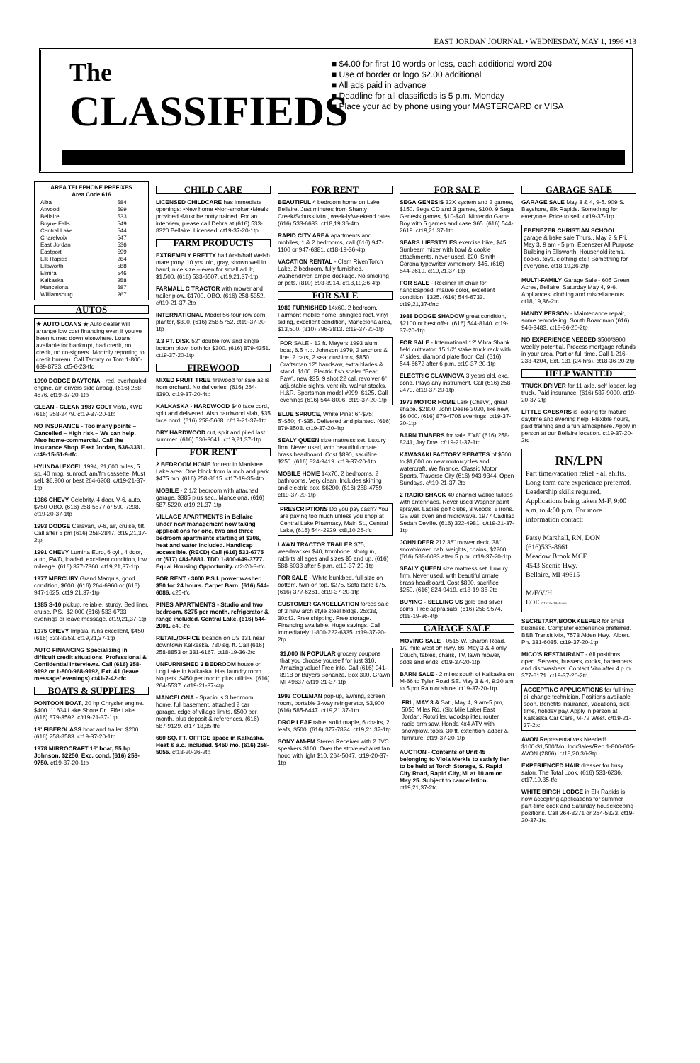EAST JORDAN JOURNAL • WEDNESDAY, MAY 1, 1996 •13
The
CLASSIFIEDS
■ $4.00 for first 10 words or less, each additional word 20¢
■ Use of border or logo $2.00 additional
■ All ads paid in advance
■ Deadline for all classifieds is 5 p.m. Monday
■ Place your ad by phone using your MASTERCARD or VISA
| AREA TELEPHONE PREFIXES Area Code 616 | |
| --- | --- |
| Alba | 584 |
| Atwood | 599 |
| Bellaire | 533 |
| Boyne Falls | 549 |
| Central Lake | 544 |
| Charelvoix | 547 |
| East Jordan | 536 |
| Eastport | 599 |
| Elk Rapids | 264 |
| Ellsworth | 588 |
| Elmira | 546 |
| Kalkaska | 258 |
| Mancelona | 587 |
| Williamsburg | 267 |
AUTOS
★ AUTO LOANS ★ Auto dealer will arrange low cost financing even if you've been turned down elsewhere. Loans available for bankrupt, bad credit, no credit, no co-signers. Monthly reporting to credit bureau. Call Tammy or Tom 1-800-639-8733. ct5-6-23-tfc
1990 DODGE DAYTONA - red, overhauled engine, air, drivers side airbag. (616) 258-4676. ct19-37-20-1tp
CLEAN - CLEAN 1987 COLT Vista, 4WD (616) 258-2479. ct19-37-20-1tp
NO INSURANCE - Too many points – Cancelled – High risk – We can help. Also home-commercial. Call the Insurance Shop, East Jordan, 536-3331. ct49-15-51-9-tfc
HYUNDAI EXCEL 1994, 21,000 miles, 5 sp, 40 mpg, sunroof, am/fm cassette. Must sell. $6,900 or best 264-6208. c/t19-21-37-1tp
1986 CHEVY Celebrity, 4 door, V-6, auto, $750 OBO. (616) 258-5577 or 590-7298. ct19-20-37-1tp
1993 DODGE Caravan, V-6, air, cruise, tilt. Call after 5 pm (616) 258-2847. ct19,21,37-2tp
1991 CHEVY Lumina Euro, 6 cyl., 4 door, auto, FWD, loaded, excellent condition, low mileage. (616) 377-7360. ct19,21,37-1tp
1977 MERCURY Grand Marquis, good condition, $600. (616) 264-6960 or (616) 947-1625. ct19,21,37-1tp
1985 S-10 pickup, reliable, sturdy. Bed liner, cruise, P.S., $2,000 (616) 533-6733 evenings or leave message. ct19,21,37-1tp
1975 CHEVY Impala, runs excellent, $450. (616) 533-8353. ct19,21,37-1tp
AUTO FINANCING Specializing in difficult credit situations. Professional & Confidential interviews. Call (616) 258-9192 or 1-800-968-9192, Ext. 41 (leave message/ evenings) ct41-7-42-tfc
BOATS & SUPPLIES
PONTOON BOAT, 20 hp Chrysler engine. $400. 11634 Lake Shore Dr., Fife Lake. (616) 879-3592. c/t19-21-37-1tp
19' FIBERGLASS boat and trailer, $200. (616) 258-8583. ct19-37-20-1tp
1978 MIRROCRAFT 16' boat, 55 hp Johnson. $2250. Exc. cond. (616) 258-9750. ct19-37-20-1tp
CHILD CARE
LICENSED CHILDCARE has immediate openings: •New home •Non-smoker •Meals provided •Must be potty trained. For an interview, please call Debra at (616) 533-8320 Bellaire. Licensed. ct19-37-20-1tp
FARM PRODUCTS
EXTREMELY PRETTY half Arab/half Welsh mare pony, 10 yrs. old, gray, shown well in hand, nice size – even for small adult, $1,500. (616) 533-6507. ct19,21,37-1tp
FARMALL C TRACTOR with mower and trailer plow. $1700. OBO. (616) 258-5352. c/t19-21-37-2tp
INTERNATIONAL Model 56 four row corn planter, $800. (616) 258-5752. ct19-37-20-1tp
3.3 PT. DISK 52" double row and single bottom plow, both for $300. (616) 879-4351. ct19-37-20-1tp
FIREWOOD
MIXED FRUIT TREE firewood for sale as is from orchard. No deliveries. (616) 264-8390. ct19-37-20-4tp
KALKASKA - HARDWOOD $40 face cord, split and delivered. Also hardwood slab, $35 face cord. (616) 258-5668. c/t19-21-37-1tp
DRY HARDWOOD cut, split and piled last summer. (616) 536-3041. ct19,21,37-1tp
FOR RENT
2 BEDROOM HOME for rent in Manistee Lake area. One block from launch and park. $475 mo. (616) 258-8615. ct17-19-35-4tp
MOBILE - 2 1/2 bedroom with attached garage, $385 plus sec., Mancelona. (616) 587-5220. ct19,21,37-1tp
VILLAGE APARTMENTS in Bellaire under new management now taking applications for one, two and three bedroom apartments starting at $306, heat and water included. Handicap accessible. (RECD) Call (616) 533-6775 or (517) 484-5881. TDD 1-800-649-3777. Equal Housing Opportunity. ct2-20-3-tfc
FOR RENT - 3000 P.S.I. power washer, $50 for 24 hours. Carpet Barn, (616) 544-6086. c25-tfc
PINES APARTMENTS - Studio and two bedroom, $275 per month, refrigerator & range included. Central Lake. (616) 544-2001. c40-tfc
RETAIL/OFFICE location on US 131 near downtown Kalkaska. 780 sq. ft. Call (616) 258-8853 or 331-6167. ct18-19-36-2tc
UNFURNISHED 2 BEDROOM house on Log Lake in Kalkaska. Has laundry room. No pets. $450 per month plus utilities. (616) 264-5537. c/t19-21-37-4tp
MANCELONA - Spacious 3 bedroom home, full basement, attached 2 car garage, edge of village limits, $500 per month, plus deposit & references. (616) 587-9129. ct17,18,35-tfc
660 SQ. FT. OFFICE space in Kalkaska. Heat & a.c. included. $450 mo. (616) 258-5055. ct18-20-36-2tp
FOR RENT
BEAUTIFUL 4 bedroom home on Lake Bellaire. Just minutes from Shanty Creek/Schuss Mtn., week-ly/weekend rates. (616) 533-6633. ct18,19,36-4tp
RAPID CITY AREA apartments and mobiles, 1 & 2 bedrooms, call (616) 947-1100 or 947-6381. ct18-19-36-4tp
VACATION RENTAL - Clam River/Torch Lake, 2 bedroom, fully furnished, washer/dryer, ample dockage. No smoking or pets. (810) 693-8914. ct18,19,36-4tp
FOR SALE
1989 FURNISHED 14x60, 2 bedroom, Fairmont mobile home, shingled roof, vinyl siding, excellent condition, Mancelona area, $13,500. (810) 796-3813. ct19-37-20-1tp
FOR SALE - 12 ft. Meyers 1993 alum. boat, 6.5 h.p. Johnson 1979, 2 anchors & line, 2 oars, 2 seat cushions, $850. Craftsman 12" bandsaw, extra blades & stand, $100. Electric fish scaler "Bear Paw", new $35. 9 shot 22 cal. revolver 6" adjustable sights, vent rib, walnut stocks, H.&R. Sportsman model #999, $125. Call evenings (616) 544-8006. ct19-37-20-1tp
BLUE SPRUCE, White Pine: 6"-$75; 5'-$50; 4'-$35. Delivered and planted. (616) 879-3508. ct19-37-20-4tp
SEALY QUEEN size mattress set. Luxury firm. Never used, with beautiful ornate brass headboard. Cost $890, sacrifice $250. (616) 824-9419. ct19-37-20-1tp
MOBILE HOME 14x70, 2 bedrooms, 2 bathrooms. Very clean. Includes skirting and electric box. $6200. (616) 258-4759. ct19-37-20-1tp
PRESCRIPTIONS Do you pay cash? You are paying too much unless you shop at Central Lake Pharmacy, Main St., Central Lake, (616) 544-2929. ct8,10,26-tfc
LAWN TRACTOR TRAILER $75, weedwacker $40, trombone, shotgun, rabbits all ages and sizes $5 and up. (616) 588-6033 after 5 p.m. ct19-37-20-1tp
FOR SALE - White bunkbed, full size on bottom, twin on top, $275. Sofa table $75. (616) 377-6261. ct19-37-20-1tp
CUSTOMER CANCELLATION forces sale of 3 new arch style steel bldgs. 25x38, 30x42. Free shipping. Free storage. Financing available. Huge savings. Call immediately 1-800-222-6335. ct19-37-20-2tp
$1,000 IN POPULAR grocery coupons that you choose yourself for just $10. Amazing value! Free info. Call (616) 941-8918 or Buyers Bonanza, Box 300, Grawn MI 49637 c/t19-21-37-1tp
1993 COLEMAN pop-up, awning, screen room, portable 3-way refrigerator, $3,900. (616) 585-6447. ct19,21,37-1tp
DROP LEAF table, solid maple, 6 chairs, 2 leafs, $500. (616) 377-7824. ct19,21,37-1tp
SONY AM-FM Stereo Receiver with 2 JVC speakers $100. Over the stove exhaust fan hood with light $10. 264-5047. ct19-20-37-1tp
FOR SALE
SEGA GENESIS 32X system and 2 games, $150. Sega CD and 3 games, $100. 9 Sega Genesis games, $10-$40. Nintendo Game Boy with 5 games and case $65. (616) 544-2619. ct19,21,37-1tp
SEARS LIFESTYLES exercise bike, $45. Sunbeam mixer with bowl & cookie attachments, never used, $20. Smith Corona typewriter w/memory, $45. (616) 544-2619. ct19,21,37-1tp
FOR SALE - Recliner lift chair for handicapped, mauve color, excellent condition, $325. (616) 544-6733. ct19,21,37-tfnc
1988 DODGE SHADOW great condition, $2100 or best offer. (616) 544-8140. ct19-37-20-1tp
FOR SALE - International 12' Vibra Shank field cultivator. 15 1/2' stake truck rack with 4' sides, diamond plate floor. Call (616) 544-6672 after 6 p.m. ct19-37-20-1tp
ELECTRIC CLAVINOVA 3 years old, exc. cond. Plays any instrument. Call (616) 258-2479. ct19-37-20-1tp
1973 MOTOR HOME Lark (Chevy), great shape. $2800. John Deere 3020, like new, $6,000. (616) 879-4706 evenings. ct19-37-20-1tp
BARN TIMBERS for sale 8"x8" (616) 258-8241, Jay Doe. c/t19-21-37-1tp
KAWASAKI FACTORY REBATES of $500 to $1,000 on new motorcycles and watercraft. We finance. Classic Motor Sports, Traverse City (616) 943-9344. Open Sundays. c/t19-21-37-2tc
2 RADIO SHACK 40 channel walkie talkies with antennaes. Never used Wagner paint sprayer. Ladies golf clubs, 3 woods, 8 irons. GE wall oven and microwave. 1977 Cadillac Sedan Deville. (616) 322-4981. c/t19-21-37-1tp
JOHN DEER 212 36" mower deck, 38" snowblower, cab, weights, chains, $2200. (616) 588-6033 after 5 p.m. ct19-37-20-1tp
SEALY QUEEN size mattress set. Luxury firm. Never used, with beautiful ornate brass headboard. Cost $890, sacrifice $250. (616) 824-9419. ct18-19-36-2tc
BUYING - SELLING US gold and silver coins. Free appraisals. (616) 258-9574. ct18-19-36-4tp
GARAGE SALE
MOVING SALE - 0515 W. Sharon Road. 1/2 mile west off Hwy. 66. May 3 & 4 only. Couch, tables, chairs, TV, lawn mower, odds and ends. ct19-37-20-1tp
BARN SALE - 2 miles south of Kalkaska on M-66 to Tyler Road SE. May 3 & 4, 9:30 am to 5 pm Rain or shine. ct19-37-20-1tp
FRI., MAY 3 & Sat., May 4, 9 am-5 pm, 5055 Miles Rd. (Six Mile Lake) East Jordan. Rototiller, woodsplitter, router, radio arm saw, Honda 4x4 ATV with snowplow, tools, 30 ft. extention ladder & furniture. ct19-37-20-1tp
AUCTION - Contents of Unit 45 belonging to Viola Merkle to satisfy lien to be held at Torch Storage, S. Rapid City Road, Rapid City, MI at 10 am on May 25. Subject to cancellation. ct19,21,37-2tc
GARAGE SALE
GARAGE SALE May 3 & 4, 9-5. 909 S. Bayshore, Elk Rapids. Something for everyone. Price to sell. c/t19-37-1tp
EBENEZER CHRISTIAN SCHOOL garage & bake sale Thurs., May 2 & Fri., May 3, 9 am - 5 pm, Ebenezer All Purpose Building in Ellsworth. Household items, books, toys, clothing etc.! Something for everyone. ct18,19,36-2tp
MULTI-FAMILY Garage Sale - 605 Green Acres, Bellaire. Saturday May 4, 9-6. Appliances, clothing and miscellaneous. ct18,19,36-2tc
HANDY PERSON - Maintenance repair, some remodeling. South Boardman (616) 946-3483. ct18-36-20-2tp
NO EXPERIENCE NEEDED $500/$900 weekly potential. Process mortgage refunds in your area. Part or full time. Call 1-216-233-4204, Ext. 131 (24 hrs). ct18-36-20-2tp
HELP WANTED
TRUCK DRIVER for 11 axle, self loader, log truck. Paid insurance. (616) 587-9090. ct19-20-37-2tp
LITTLE CAESARS is looking for mature daytime and evening help. Flexible hours, paid training and a fun atmosphere. Apply in person at our Bellaire location. ct19-37-20-2tc
RN/LPN
Part time/vacation relief - all shifts. Long-term care experience preferred. Leadership skills required. Applications being taken M-F, 9:00 a.m. to 4:00 p.m. For more information contact:
Patsy Marshall, RN, DON
(616)533-8661
Meadow Brook MCF
4543 Scenic Hwy.
Bellaire, MI 49615
M/F/V/H
EOE ct17-35-18-3teow
SECRETARY/BOOKKEEPER for small business. Computer experience preferred. B&B Transit Mix, 7573 Alden Hwy., Alden. Ph. 331-6035. ct19-37-20-1tp
MICO'S RESTAURANT - All positions open. Servers, bussers, cooks, bartenders and dishwashers. Contact Vito after 4 p.m. 377-6171. ct19-37-20-2tc
ACCEPTING APPLICATIONS for full time oil change technician. Positions available soon. Benefits insurance, vacations, sick time, holiday pay. Apply in person at Kalkaska Car Care, M-72 West. c/t19-21-37-2tc
AVON Representatives Needed! $100-$1,500/Mo, Ind/Sales/Rep 1-800-605-AVON (2866). ct18,20,36-3tp
EXPERIENCED HAIR dresser for busy salon. The Total Look. (616) 533-6236. ct17,19,35-tfc
WHITE BIRCH LODGE in Elk Rapids is now accepting applications for summer part-time cook and Saturday housekeeping positions. Call 264-8271 or 264-5823. ct19-20-37-1tc